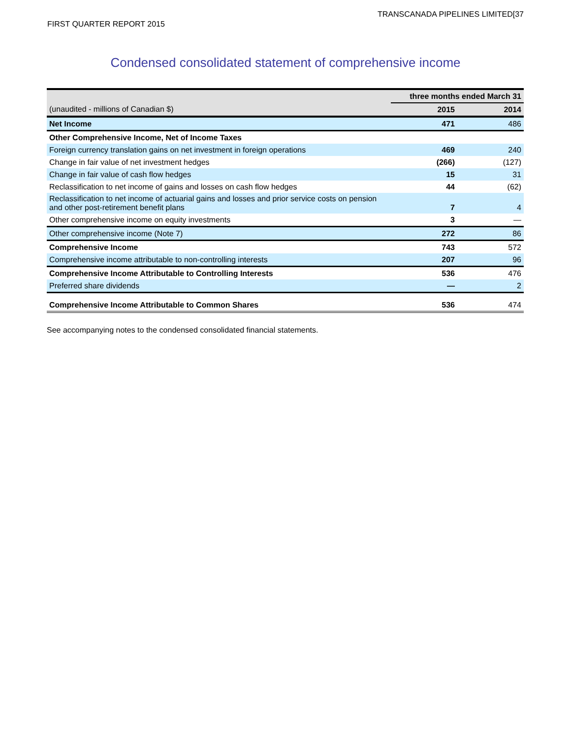TRANSCANADA PIPELINES LIMITED[37
FIRST QUARTER REPORT 2015
Condensed consolidated statement of comprehensive income
| | three months ended March 31 | |
| (unaudited - millions of Canadian $) | 2015 | 2014 |
| Net Income | 471 | 486 |
| Other Comprehensive Income, Net of Income Taxes | | |
| Foreign currency translation gains on net investment in foreign operations | 469 | 240 |
| Change in fair value of net investment hedges | (266) | (127) |
| Change in fair value of cash flow hedges | 15 | 31 |
| Reclassification to net income of gains and losses on cash flow hedges | 44 | (62) |
| Reclassification to net income of actuarial gains and losses and prior service costs on pension and other post-retirement benefit plans | 7 | 4 |
| Other comprehensive income on equity investments | 3 | — |
| Other comprehensive income (Note 7) | 272 | 86 |
| Comprehensive Income | 743 | 572 |
| Comprehensive income attributable to non-controlling interests | 207 | 96 |
| Comprehensive Income Attributable to Controlling Interests | 536 | 476 |
| Preferred share dividends | — | 2 |
| Comprehensive Income Attributable to Common Shares | 536 | 474 |
See accompanying notes to the condensed consolidated financial statements.